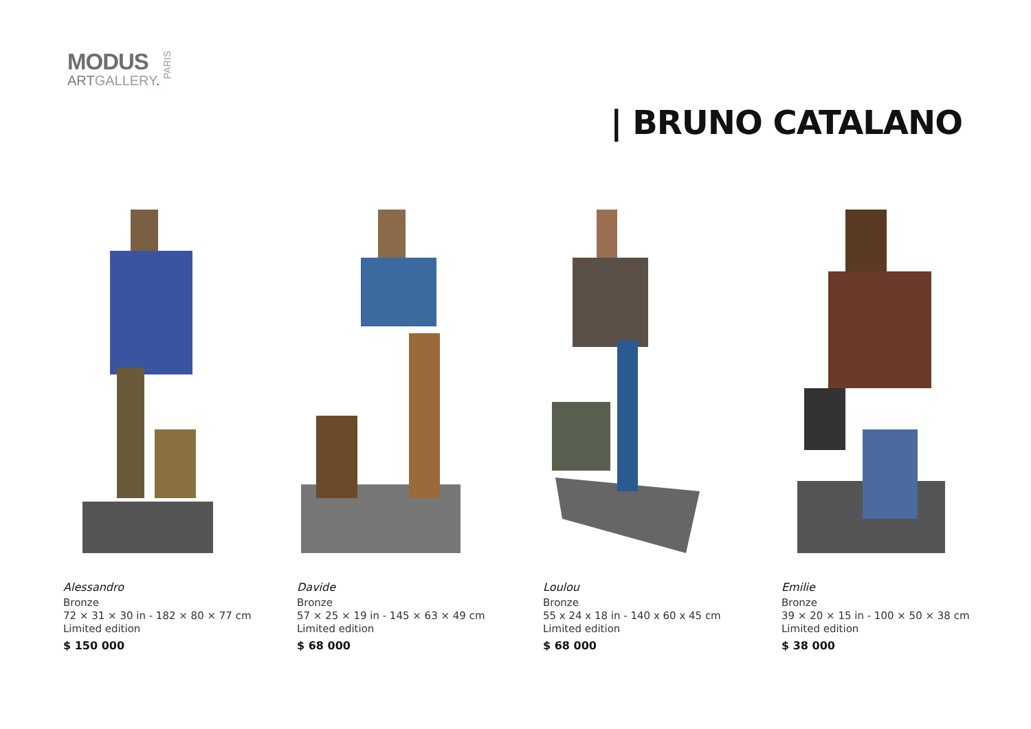MODUS
ARTGALLERY.
PARIS
| BRUNO CATALANO
Alessandro
Bronze
72 × 31 × 30 in - 182 × 80 × 77 cm
Limited edition
$ 150 000
Davide
Bronze
57 × 25 × 19 in - 145 × 63 × 49 cm
Limited edition
$ 68 000
Loulou
Bronze
55 x 24 x 18 in - 140 x 60 x 45 cm
Limited edition
$ 68 000
Emilie
Bronze
39 × 20 × 15 in - 100 × 50 × 38 cm
Limited edition
$ 38 000